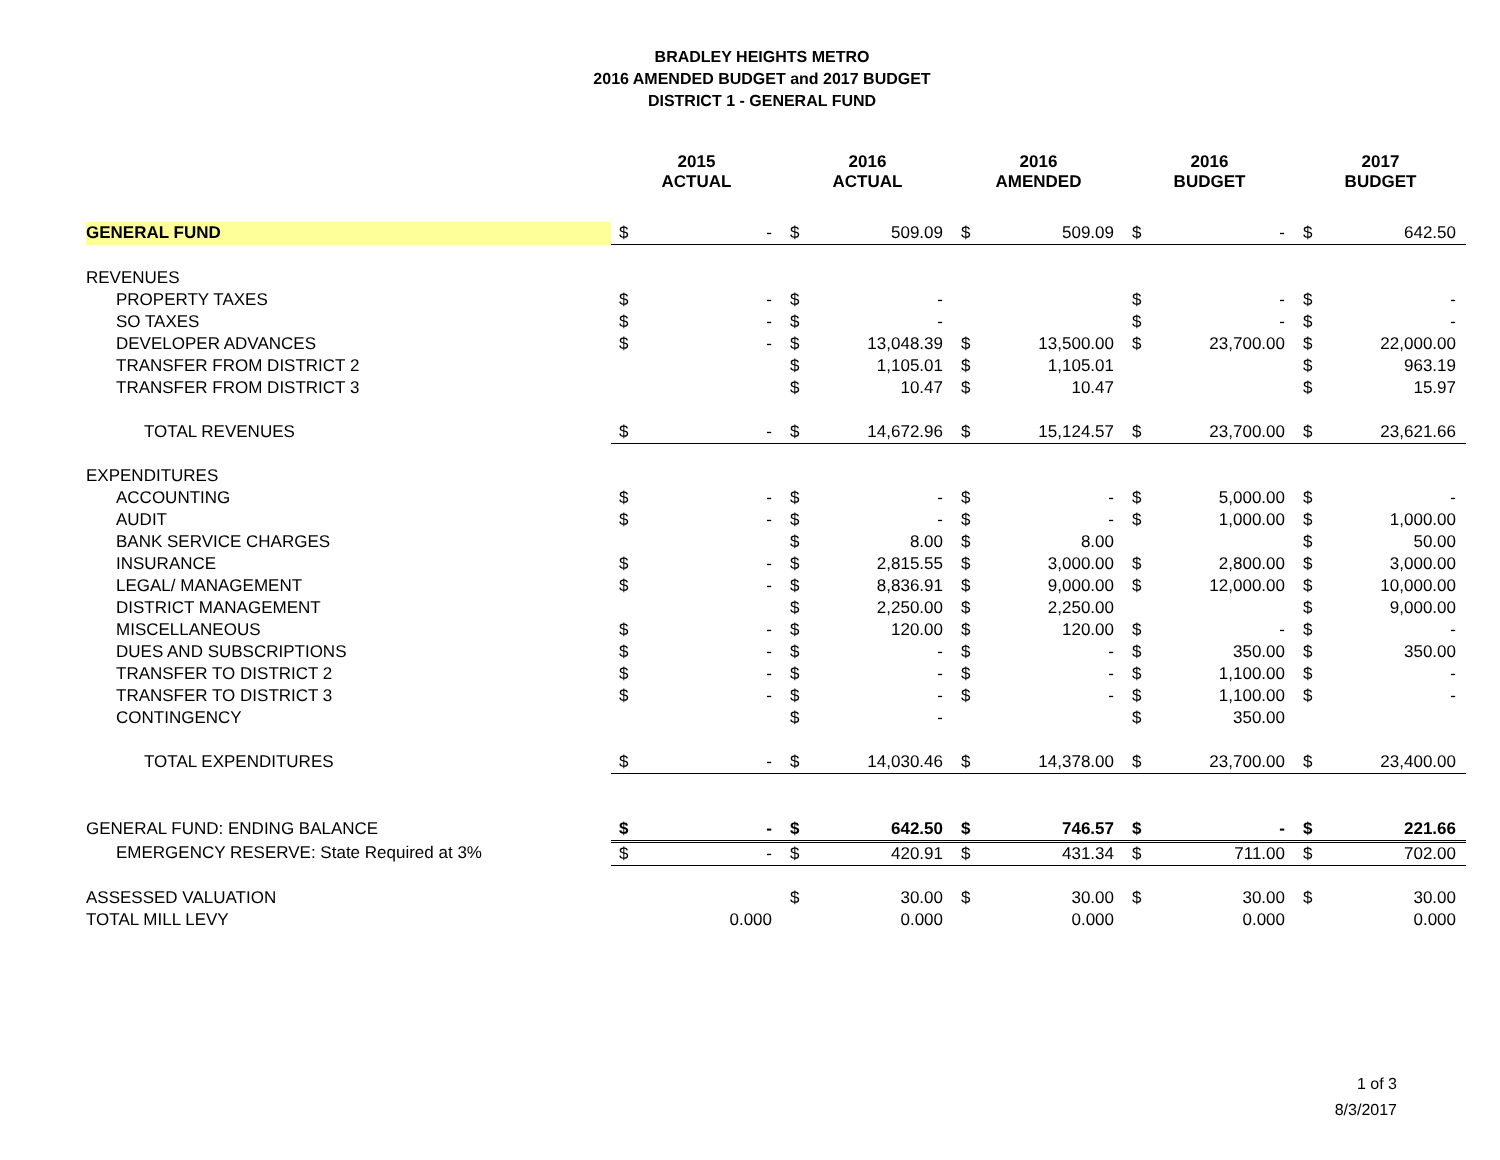BRADLEY HEIGHTS METRO
2016 AMENDED BUDGET and 2017 BUDGET
DISTRICT 1 - GENERAL FUND
| | 2015 ACTUAL | | 2016 ACTUAL | | 2016 AMENDED | | 2016 BUDGET | | 2017 BUDGET | |
| --- | --- | --- | --- | --- | --- | --- | --- | --- | --- | --- |
| GENERAL FUND | $ | - | $ | 509.09 | $ | 509.09 | $ | - | $ | 642.50 |
| REVENUES | | | | | | | | | | |
| PROPERTY TAXES | $ | - | $ | - | | | $ | - | $ | - |
| SO TAXES | $ | - | $ | - | | | $ | - | $ | - |
| DEVELOPER ADVANCES | $ | - | $ | 13,048.39 | $ | 13,500.00 | $ | 23,700.00 | $ | 22,000.00 |
| TRANSFER FROM DISTRICT 2 | | | $ | 1,105.01 | $ | 1,105.01 | | | $ | 963.19 |
| TRANSFER FROM DISTRICT 3 | | | $ | 10.47 | $ | 10.47 | | | $ | 15.97 |
| TOTAL REVENUES | $ | - | $ | 14,672.96 | $ | 15,124.57 | $ | 23,700.00 | $ | 23,621.66 |
| EXPENDITURES | | | | | | | | | | |
| ACCOUNTING | $ | - | $ | - | $ | - | $ | 5,000.00 | $ | - |
| AUDIT | $ | - | $ | - | $ | - | $ | 1,000.00 | $ | 1,000.00 |
| BANK SERVICE CHARGES | | | $ | 8.00 | $ | 8.00 | | | $ | 50.00 |
| INSURANCE | $ | - | $ | 2,815.55 | $ | 3,000.00 | $ | 2,800.00 | $ | 3,000.00 |
| LEGAL/ MANAGEMENT | $ | - | $ | 8,836.91 | $ | 9,000.00 | $ | 12,000.00 | $ | 10,000.00 |
| DISTRICT MANAGEMENT | | | $ | 2,250.00 | $ | 2,250.00 | | | $ | 9,000.00 |
| MISCELLANEOUS | $ | - | $ | 120.00 | $ | 120.00 | $ | - | $ | - |
| DUES AND SUBSCRIPTIONS | $ | - | $ | - | $ | - | $ | 350.00 | $ | 350.00 |
| TRANSFER TO DISTRICT 2 | $ | - | $ | - | $ | - | $ | 1,100.00 | $ | - |
| TRANSFER TO DISTRICT 3 | $ | - | $ | - | $ | - | $ | 1,100.00 | $ | - |
| CONTINGENCY | | | $ | - | | | $ | 350.00 | | |
| TOTAL EXPENDITURES | $ | - | $ | 14,030.46 | $ | 14,378.00 | $ | 23,700.00 | $ | 23,400.00 |
| GENERAL FUND: ENDING BALANCE | $ | - | $ | 642.50 | $ | 746.57 | $ | - | $ | 221.66 |
| EMERGENCY RESERVE: State Required at 3% | $ | - | $ | 420.91 | $ | 431.34 | $ | 711.00 | $ | 702.00 |
| ASSESSED VALUATION | | | $ | 30.00 | $ | 30.00 | $ | 30.00 | $ | 30.00 |
| TOTAL MILL LEVY | | 0.000 | | 0.000 | | 0.000 | | 0.000 | | 0.000 |
1 of 3
8/3/2017